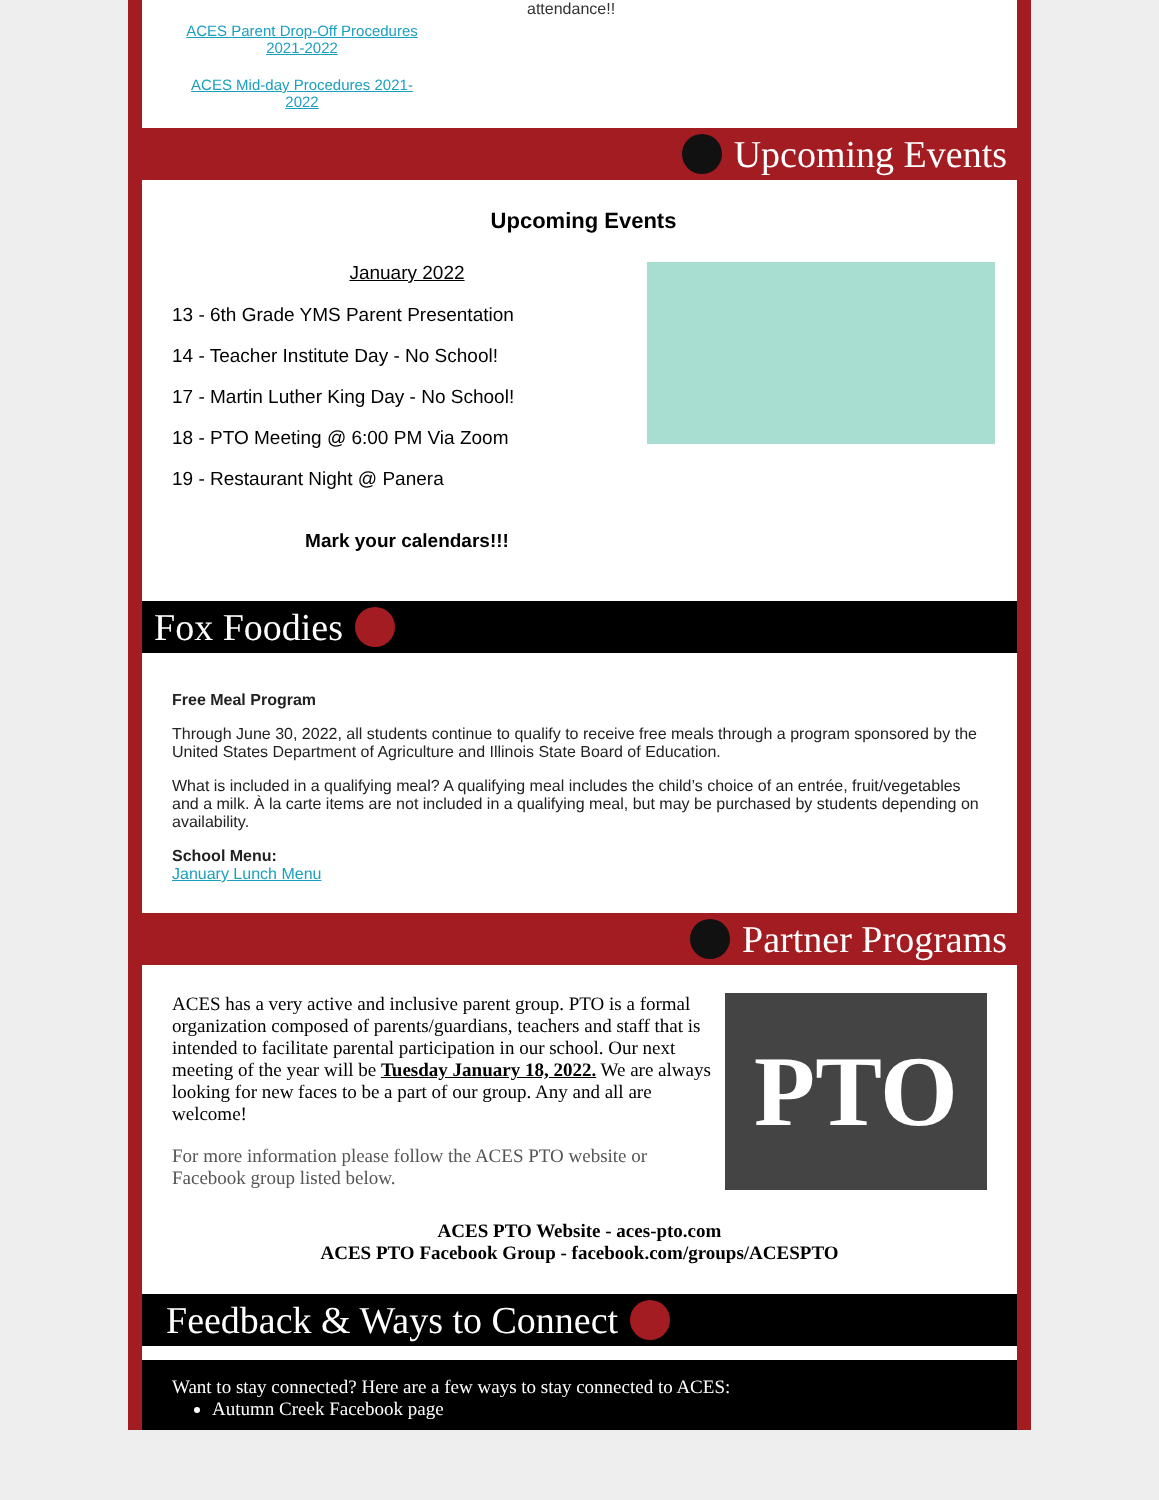ACES Parent Drop-Off Procedures
2021-2022
ACES Mid-day Procedures 2021-
2022
attendance!!
Upcoming Events
Upcoming Events
January 2022
13 - 6th Grade YMS Parent Presentation
14 - Teacher Institute Day - No School!
17 - Martin Luther King Day - No School!
18 - PTO Meeting @ 6:00 PM Via Zoom
19 - Restaurant Night @ Panera
Mark your calendars!!!
Fox Foodies
Free Meal Program
Through June 30, 2022, all students continue to qualify to receive free meals through a program sponsored by the United States Department of Agriculture and Illinois State Board of Education.
What is included in a qualifying meal? A qualifying meal includes the child’s choice of an entrée, fruit/vegetables and a milk. À la carte items are not included in a qualifying meal, but may be purchased by students depending on availability.
School Menu:
January Lunch Menu
Partner Programs
ACES has a very active and inclusive parent group. PTO is a formal organization composed of parents/guardians, teachers and staff that is intended to facilitate parental participation in our school. Our next meeting of the year will be Tuesday January 18, 2022. We are always looking for new faces to be a part of our group. Any and all are welcome!
For more information please follow the ACES PTO website or Facebook group listed below.
PTO
ACES PTO Website - aces-pto.com
ACES PTO Facebook Group - facebook.com/groups/ACESPTO
Feedback & Ways to Connect
Want to stay connected? Here are a few ways to stay connected to ACES:
Autumn Creek Facebook page